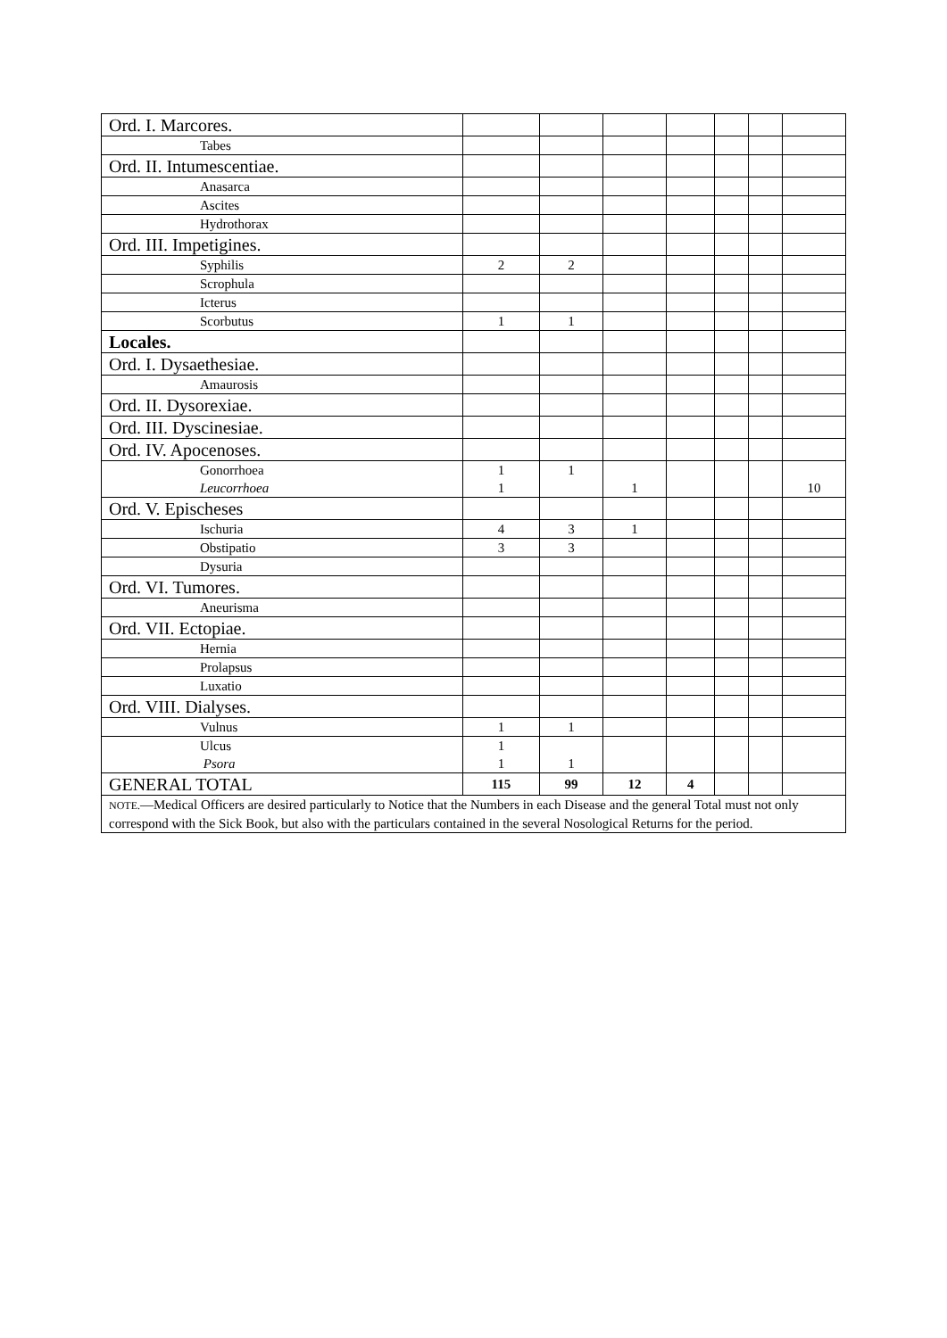| Ord. I. Marcores. | | | | | | | |
| Tabes | | | | | | | |
| Ord. II. Intumescentiae. | | | | | | | |
| Anasarca | | | | | | | |
| Ascites | | | | | | | |
| Hydrothorax | | | | | | | |
| Ord. III. Impetigines. | | | | | | | |
| Syphilis | 2 | 2 | | | | | |
| Scrophula | | | | | | | |
| Icterus | | | | | | | |
| Scorbutus | 1 | 1 | | | | | |
| Locales. | | | | | | | |
| Ord. I. Dysaethesiae. | | | | | | | |
| Amaurosis | | | | | | | |
| Ord. II. Dysorexiae. | | | | | | | |
| Ord. III. Dyscinesiae. | | | | | | | |
| Ord. IV. Apocenoses. | | | | | | | |
| Gonorrhoea Leucorrhoea | 1 1 | 1 | 1 | | | | 10 |
| Ord. V. Epischeses | | | | | | | |
| Ischuria | 4 | 3 | 1 | | | | |
| Obstipatio | 3 | 3 | | | | | |
| Dysuria | | | | | | | |
| Ord. VI. Tumores. | | | | | | | |
| Aneurisma | | | | | | | |
| Ord. VII. Ectopiae. | | | | | | | |
| Hernia | | | | | | | |
| Prolapsus | | | | | | | |
| Luxatio | | | | | | | |
| Ord. VIII. Dialyses. | | | | | | | |
| Vulnus | 1 | 1 | | | | | |
| Ulcus Psora | 1 1 | 1 | | | | | |
| GENERAL TOTAL | 115 | 99 | 12 | 4 | | | |
| NOTE. —Medical Officers are desired particularly to Notice that the Numbers in each Disease and the general Total must not only correspond with the Sick Book, but also with the particulars contained in the several Nosological Returns for the period. | | | | | | | |